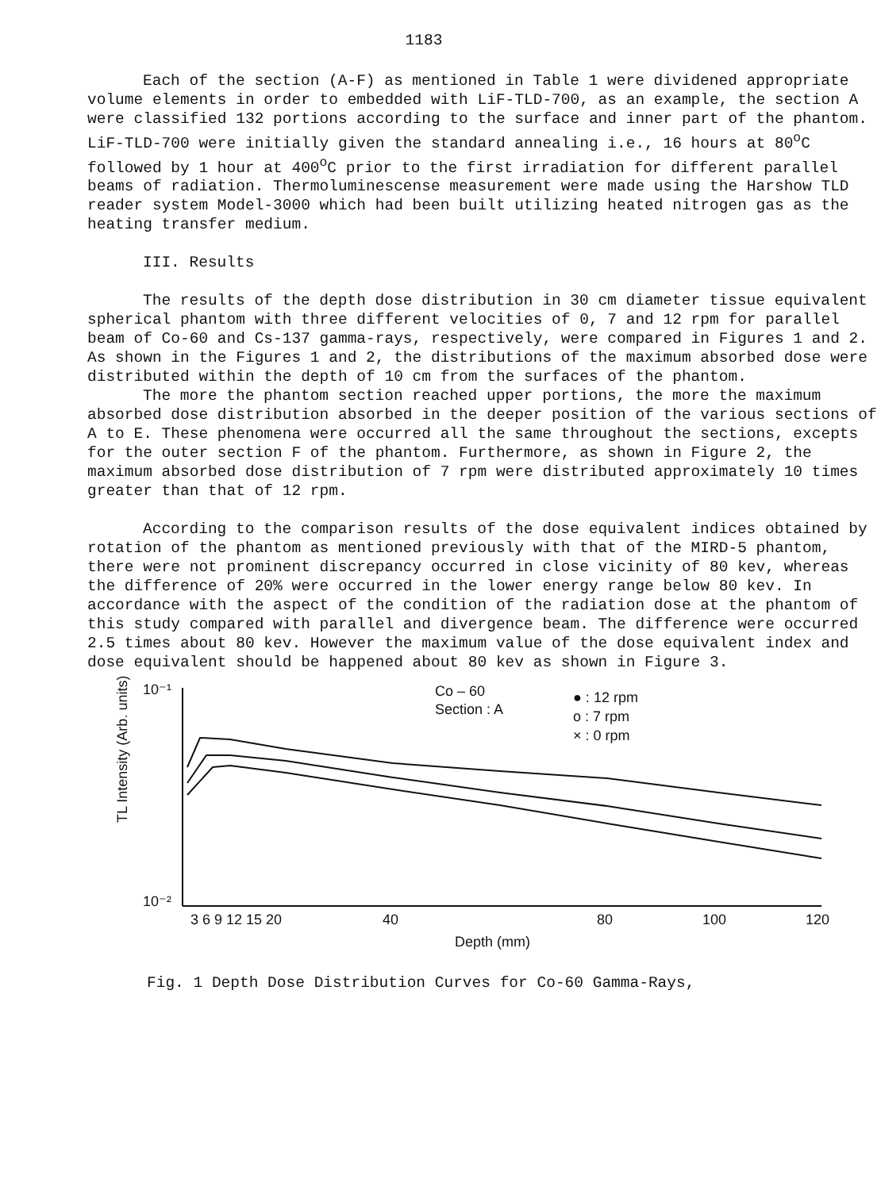1183
Each of the section (A-F) as mentioned in Table 1 were dividened appropriate volume elements in order to embedded with LiF-TLD-700, as an example, the section A were classified 132 portions according to the surface and inner part of the phantom. LiF-TLD-700 were initially given the standard annealing i.e., 16 hours at 80<sup>o</sup>C followed by 1 hour at 400<sup>o</sup>C prior to the first irradiation for different parallel beams of radiation. Thermoluminescense measurement were made using the Harshow TLD reader system Model-3000 which had been built utilizing heated nitrogen gas as the heating transfer medium.
III. Results
The results of the depth dose distribution in 30 cm diameter tissue equivalent spherical phantom with three different velocities of 0, 7 and 12 rpm for parallel beam of Co-60 and Cs-137 gamma-rays, respectively, were compared in Figures 1 and 2. As shown in the Figures 1 and 2, the distributions of the maximum absorbed dose were distributed within the depth of 10 cm from the surfaces of the phantom.
The more the phantom section reached upper portions, the more the maximum absorbed dose distribution absorbed in the deeper position of the various sections of A to E. These phenomena were occurred all the same throughout the sections, excepts for the outer section F of the phantom. Furthermore, as shown in Figure 2, the maximum absorbed dose distribution of 7 rpm were distributed approximately 10 times greater than that of 12 rpm.
According to the comparison results of the dose equivalent indices obtained by rotation of the phantom as mentioned previously with that of the MIRD-5 phantom, there were not prominent discrepancy occurred in close vicinity of 80 kev, whereas the difference of 20% were occurred in the lower energy range below 80 kev. In accordance with the aspect of the condition of the radiation dose at the phantom of this study compared with parallel and divergence beam. The difference were occurred 2.5 times about 80 kev. However the maximum value of the dose equivalent index and dose equivalent should be happened about 80 kev as shown in Figure 3.
10⁻¹
10⁻²
3 6 9 12 15 20
40
80
100
120
Depth (mm)
Co – 60
Section : A
● : 12 rpm
o : 7 rpm
× : 0 rpm
TL Intensity (Arb. units)
Fig. 1 Depth Dose Distribution Curves for Co-60 Gamma-Rays,